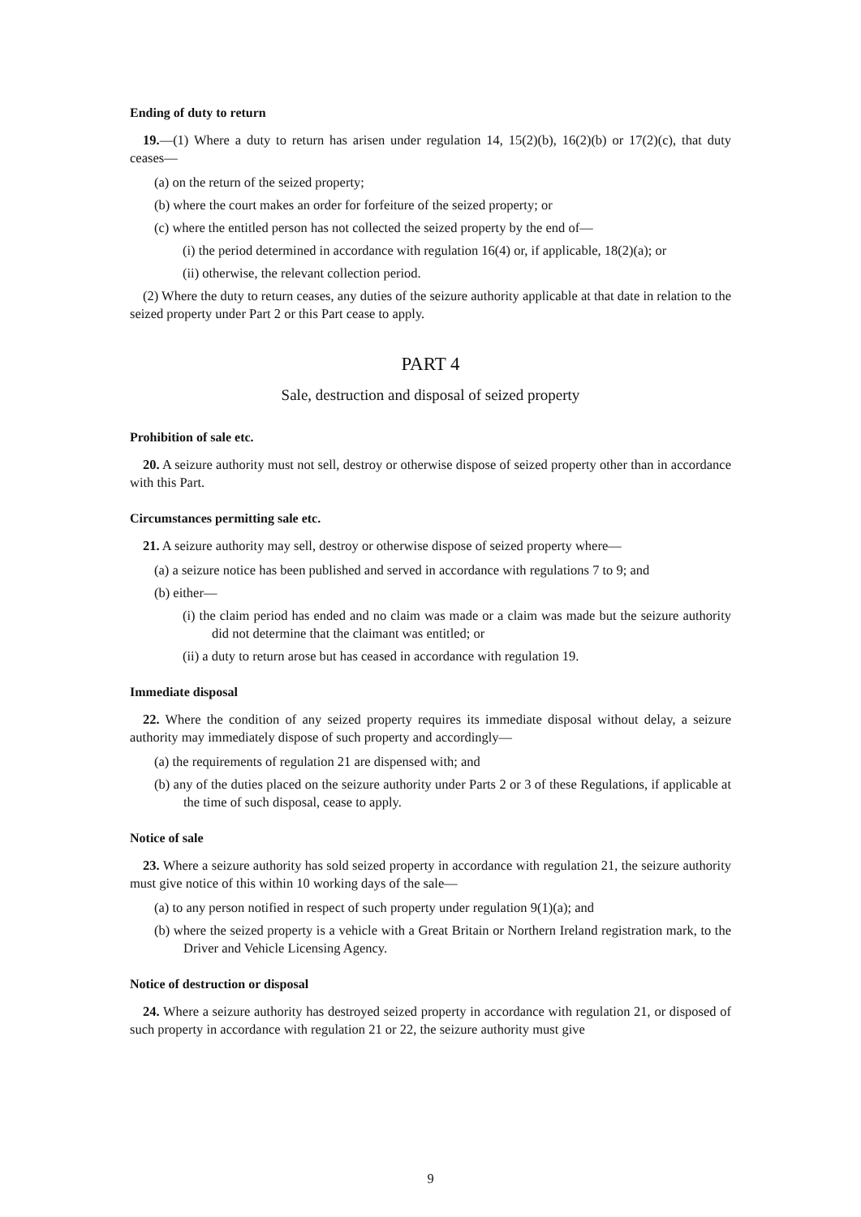Ending of duty to return
19.—(1) Where a duty to return has arisen under regulation 14, 15(2)(b), 16(2)(b) or 17(2)(c), that duty ceases—
(a) on the return of the seized property;
(b) where the court makes an order for forfeiture of the seized property; or
(c) where the entitled person has not collected the seized property by the end of—
(i) the period determined in accordance with regulation 16(4) or, if applicable, 18(2)(a); or
(ii) otherwise, the relevant collection period.
(2) Where the duty to return ceases, any duties of the seizure authority applicable at that date in relation to the seized property under Part 2 or this Part cease to apply.
PART 4
Sale, destruction and disposal of seized property
Prohibition of sale etc.
20. A seizure authority must not sell, destroy or otherwise dispose of seized property other than in accordance with this Part.
Circumstances permitting sale etc.
21. A seizure authority may sell, destroy or otherwise dispose of seized property where—
(a) a seizure notice has been published and served in accordance with regulations 7 to 9; and
(b) either—
(i) the claim period has ended and no claim was made or a claim was made but the seizure authority did not determine that the claimant was entitled; or
(ii) a duty to return arose but has ceased in accordance with regulation 19.
Immediate disposal
22. Where the condition of any seized property requires its immediate disposal without delay, a seizure authority may immediately dispose of such property and accordingly—
(a) the requirements of regulation 21 are dispensed with; and
(b) any of the duties placed on the seizure authority under Parts 2 or 3 of these Regulations, if applicable at the time of such disposal, cease to apply.
Notice of sale
23. Where a seizure authority has sold seized property in accordance with regulation 21, the seizure authority must give notice of this within 10 working days of the sale—
(a) to any person notified in respect of such property under regulation 9(1)(a); and
(b) where the seized property is a vehicle with a Great Britain or Northern Ireland registration mark, to the Driver and Vehicle Licensing Agency.
Notice of destruction or disposal
24. Where a seizure authority has destroyed seized property in accordance with regulation 21, or disposed of such property in accordance with regulation 21 or 22, the seizure authority must give
9